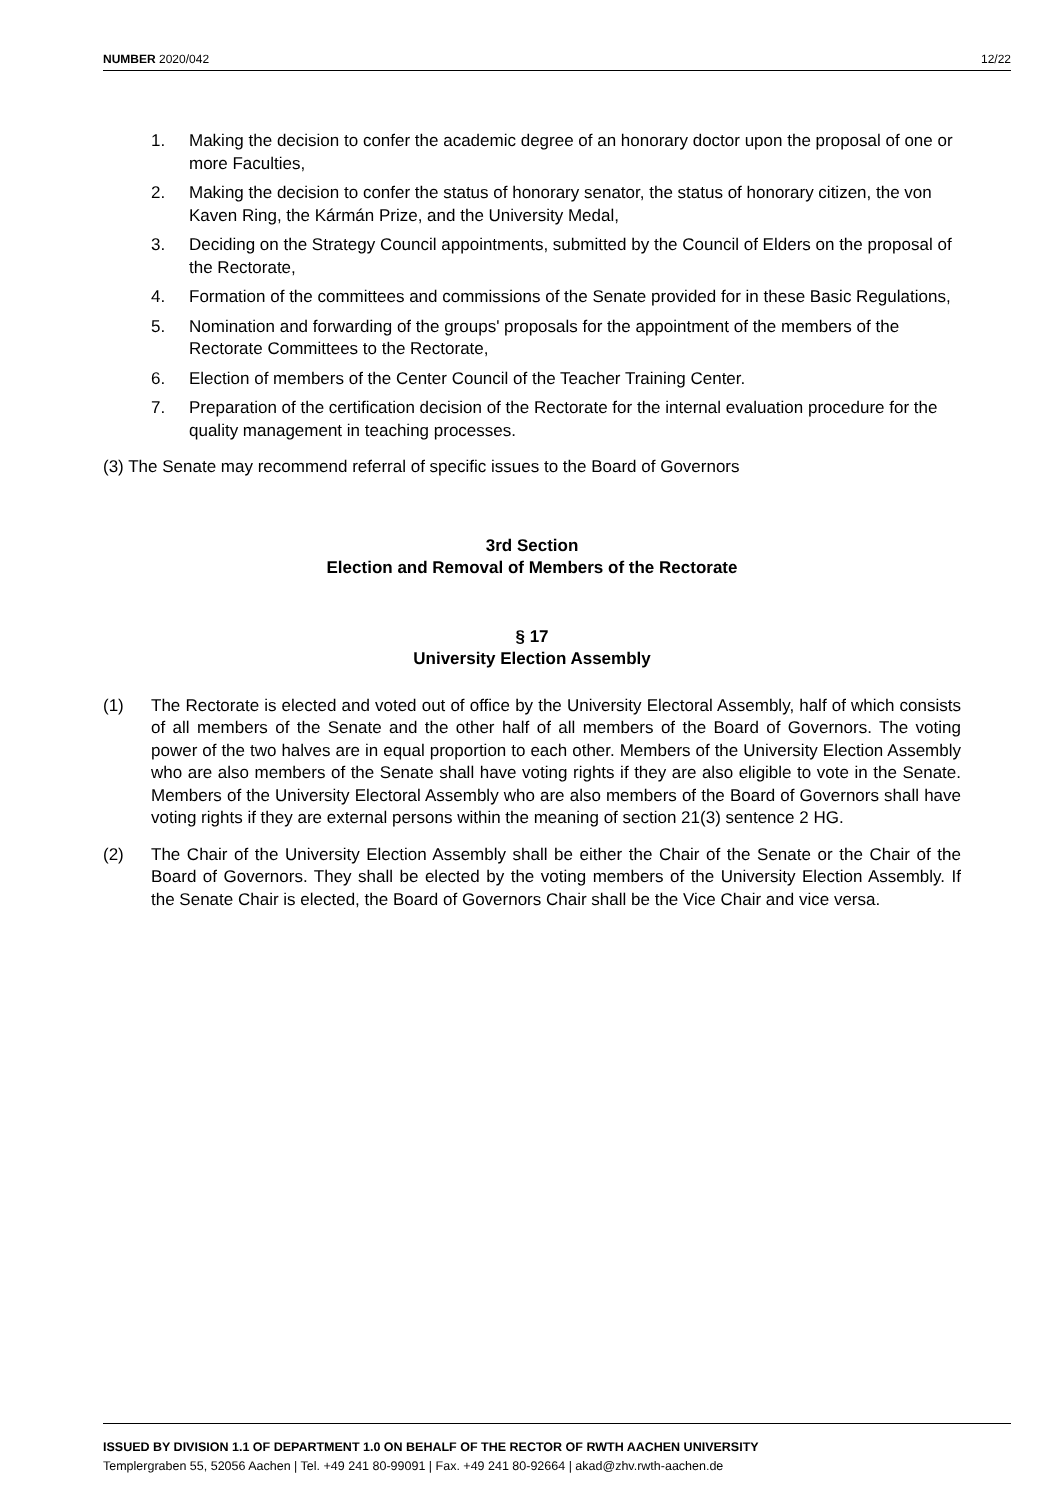NUMBER 2020/042 12/22
1. Making the decision to confer the academic degree of an honorary doctor upon the proposal of one or more Faculties,
2. Making the decision to confer the status of honorary senator, the status of honorary citizen, the von Kaven Ring, the Kármán Prize, and the University Medal,
3. Deciding on the Strategy Council appointments, submitted by the Council of Elders on the proposal of the Rectorate,
4. Formation of the committees and commissions of the Senate provided for in these Basic Regulations,
5. Nomination and forwarding of the groups' proposals for the appointment of the members of the Rectorate Committees to the Rectorate,
6. Election of members of the Center Council of the Teacher Training Center.
7. Preparation of the certification decision of the Rectorate for the internal evaluation procedure for the quality management in teaching processes.
(3) The Senate may recommend referral of specific issues to the Board of Governors
3rd Section
Election and Removal of Members of the Rectorate
§ 17
University Election Assembly
(1) The Rectorate is elected and voted out of office by the University Electoral Assembly, half of which consists of all members of the Senate and the other half of all members of the Board of Governors. The voting power of the two halves are in equal proportion to each other. Members of the University Election Assembly who are also members of the Senate shall have voting rights if they are also eligible to vote in the Senate. Members of the University Electoral Assembly who are also members of the Board of Governors shall have voting rights if they are external persons within the meaning of section 21(3) sentence 2 HG.
(2) The Chair of the University Election Assembly shall be either the Chair of the Senate or the Chair of the Board of Governors. They shall be elected by the voting members of the University Election Assembly. If the Senate Chair is elected, the Board of Governors Chair shall be the Vice Chair and vice versa.
ISSUED BY DIVISION 1.1 OF DEPARTMENT 1.0 ON BEHALF OF THE RECTOR OF RWTH AACHEN UNIVERSITY
Templergraben 55, 52056 Aachen | Tel. +49 241 80-99091 | Fax. +49 241 80-92664 | akad@zhv.rwth-aachen.de